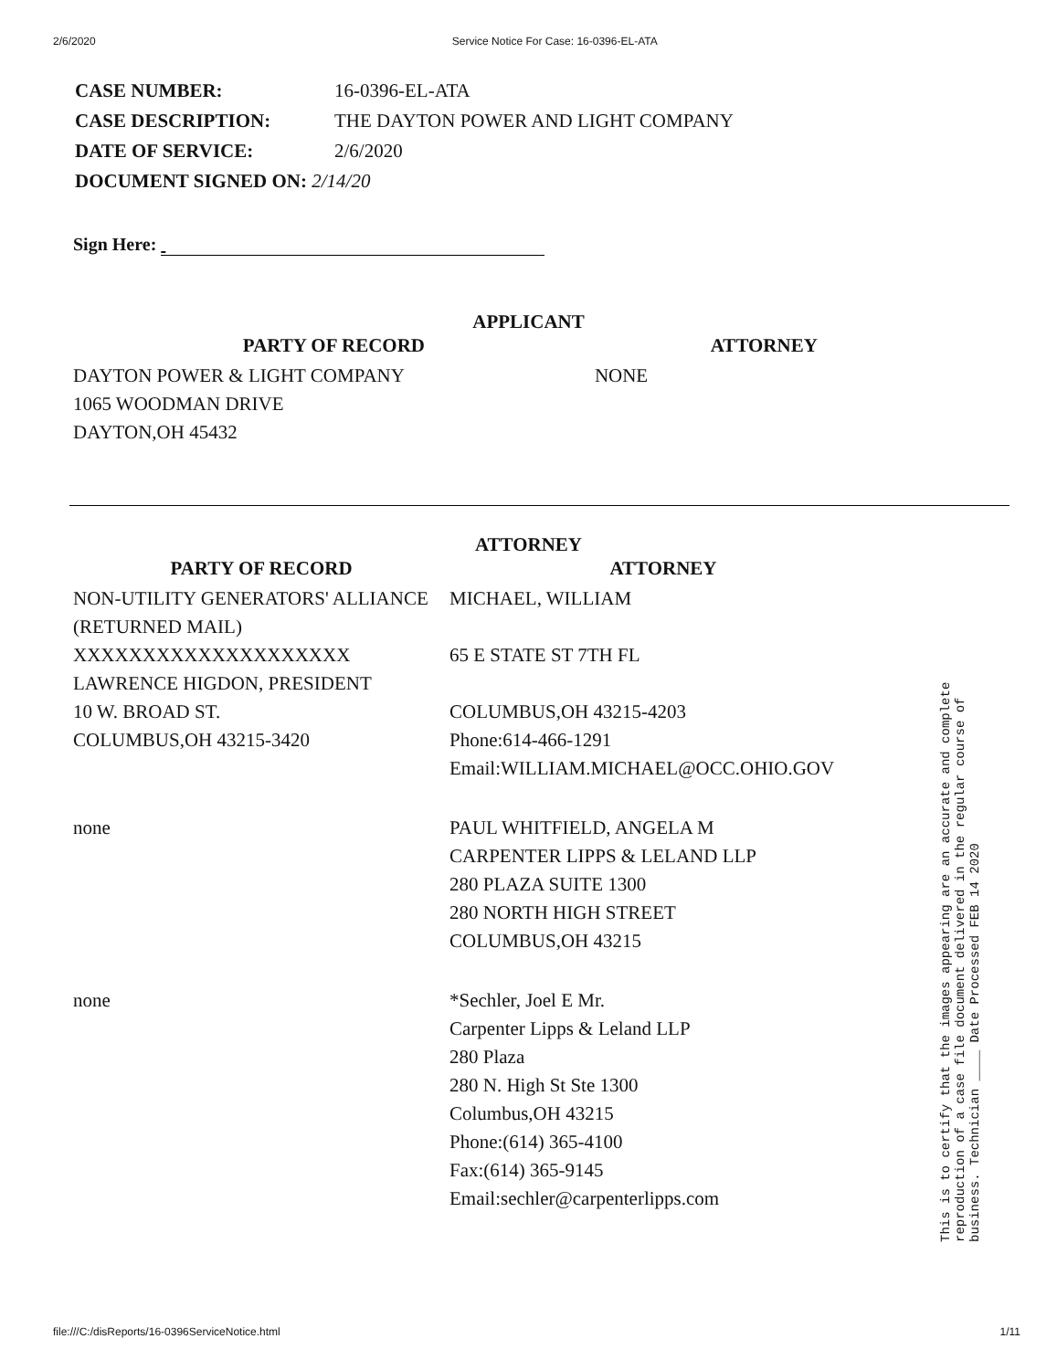2/6/2020 Service Notice For Case: 16-0396-EL-ATA
| CASE NUMBER: | 16-0396-EL-ATA |
| CASE DESCRIPTION: | THE DAYTON POWER AND LIGHT COMPANY |
| DATE OF SERVICE: | 2/6/2020 |
| DOCUMENT SIGNED ON: 2/14/20 | |
Sign Here:
APPLICANT
| PARTY OF RECORD | | ATTORNEY |
| --- | --- | --- |
| DAYTON POWER & LIGHT COMPANY 1065 WOODMAN DRIVE DAYTON,OH 45432 | NONE | |
ATTORNEY
| PARTY OF RECORD | ATTORNEY |
| --- | --- |
| NON-UTILITY GENERATORS' ALLIANCE (RETURNED MAIL) XXXXXXXXXXXXXXXXXXXX LAWRENCE HIGDON, PRESIDENT 10 W. BROAD ST. COLUMBUS,OH 43215-3420 | MICHAEL, WILLIAM 65 E STATE ST 7TH FL COLUMBUS,OH 43215-4203 Phone:614-466-1291 Email:WILLIAM.MICHAEL@OCC.OHIO.GOV |
| none | PAUL WHITFIELD, ANGELA M CARPENTER LIPPS & LELAND LLP 280 PLAZA SUITE 1300 280 NORTH HIGH STREET COLUMBUS,OH 43215 |
| none | *Sechler, Joel E Mr. Carpenter Lipps & Leland LLP 280 Plaza 280 N. High St Ste 1300 Columbus,OH 43215 Phone:(614) 365-4100 Fax:(614) 365-9145 Email:sechler@carpenterlipps.com |
This is to certify that the images appearing are an accurate and complete reproduction of a case file document delivered in the regular course of business. Technician ____ Date Processed FEB 14 2020
file:///C:/disReports/16-0396ServiceNotice.html 1/11